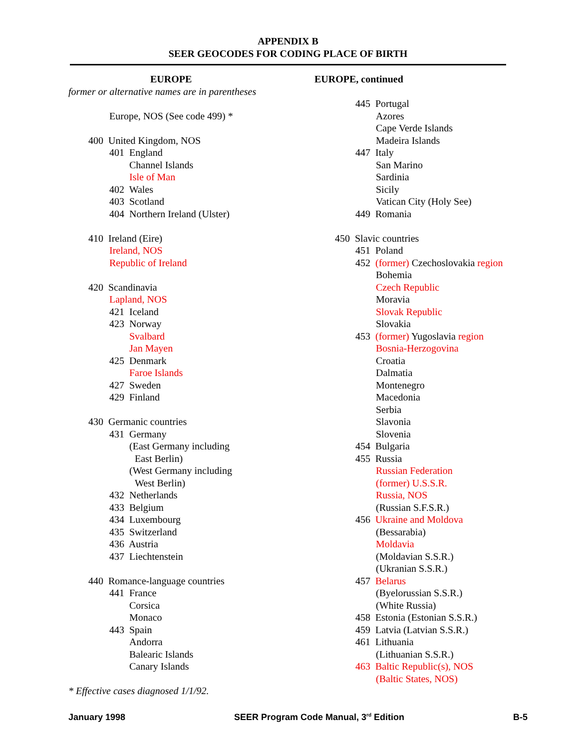APPENDIX B
SEER GEOCODES FOR CODING PLACE OF BIRTH
EUROPE
former or alternative names are in parentheses
Europe, NOS (See code 499) *
400 United Kingdom, NOS
401 England
Channel Islands
Isle of Man
402 Wales
403 Scotland
404 Northern Ireland (Ulster)
410 Ireland (Eire)
Ireland, NOS
Republic of Ireland
420 Scandinavia
Lapland, NOS
421 Iceland
423 Norway
Svalbard
Jan Mayen
425 Denmark
Faroe Islands
427 Sweden
429 Finland
430 Germanic countries
431 Germany
(East Germany including
East Berlin)
(West Germany including
West Berlin)
432 Netherlands
433 Belgium
434 Luxembourg
435 Switzerland
436 Austria
437 Liechtenstein
440 Romance-language countries
441 France
Corsica
Monaco
443 Spain
Andorra
Balearic Islands
Canary Islands
* Effective cases diagnosed 1/1/92.
EUROPE, continued
445 Portugal
Azores
Cape Verde Islands
Madeira Islands
447 Italy
San Marino
Sardinia
Sicily
Vatican City (Holy See)
449 Romania
450 Slavic countries
451 Poland
452 (former) Czechoslovakia region
Bohemia
Czech Republic
Moravia
Slovak Republic
Slovakia
453 (former) Yugoslavia region
Bosnia-Herzogovina
Croatia
Dalmatia
Montenegro
Macedonia
Serbia
Slavonia
Slovenia
454 Bulgaria
455 Russia
Russian Federation
(former) U.S.S.R.
Russia, NOS
(Russian S.F.S.R.)
456 Ukraine and Moldova
(Bessarabia)
Moldavia
(Moldavian S.S.R.)
(Ukranian S.S.R.)
457 Belarus
(Byelorussian S.S.R.)
(White Russia)
458 Estonia (Estonian S.S.R.)
459 Latvia (Latvian S.S.R.)
461 Lithuania
(Lithuanian S.S.R.)
463 Baltic Republic(s), NOS
(Baltic States, NOS)
January 1998 SEER Program Code Manual, 3<sup>rd</sup> Edition B-5